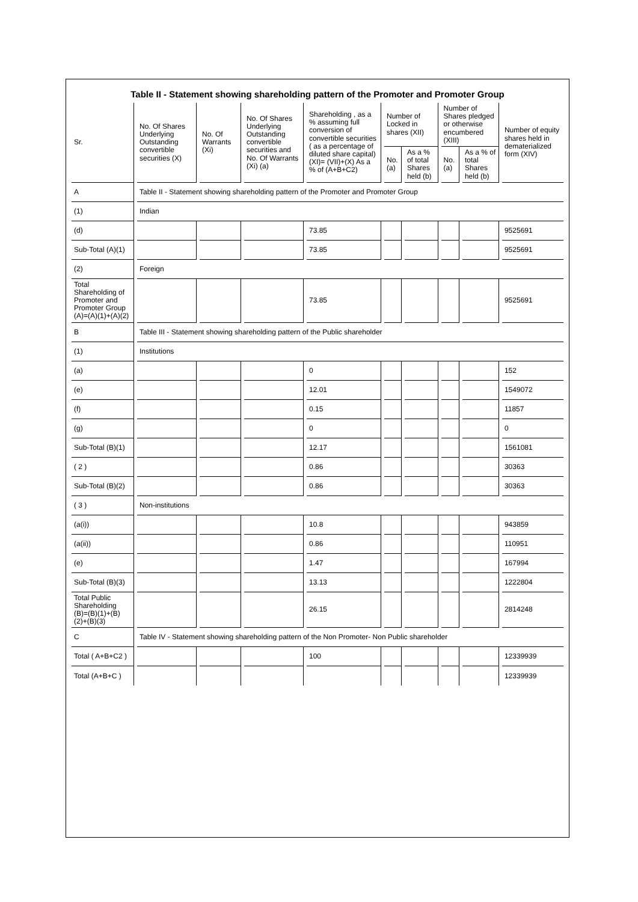Table II - Statement showing shareholding pattern of the Promoter and Promoter Group
| Sr. | No. Of Shares Underlying Outstanding convertible securities (X) | No. Of Warrants (Xi) | No. Of Shares Underlying Outstanding convertible securities and No. Of Warrants (Xi) (a) | Shareholding , as a % assuming full conversion of convertible securities ( as a percentage of diluted share capital) (XI)= (VII)+(X) As a % of (A+B+C2) | Number of Locked in shares (XII) | | Number of Shares pledged or otherwise encumbered (XIII) | | Number of equity shares held in dematerialized form (XIV) |
| --- | --- | --- | --- | --- | --- | --- | --- | --- | --- |
| | | | | | No. (a) | As a % of total Shares held (b) | No. (a) | As a % of total Shares held (b) | |
| A | Table II - Statement showing shareholding pattern of the Promoter and Promoter Group | | | | | | | | |
| (1) | Indian | | | | | | | | |
| (d) | | | | 73.85 | | | | | 9525691 |
| Sub-Total (A)(1) | | | | 73.85 | | | | | 9525691 |
| (2) | Foreign | | | | | | | | |
| Total Shareholding of Promoter and Promoter Group (A)=(A)(1)+(A)(2) | | | | 73.85 | | | | | 9525691 |
| B | Table III - Statement showing shareholding pattern of the Public shareholder | | | | | | | | |
| (1) | Institutions | | | | | | | | |
| (a) | | | | 0 | | | | | 152 |
| (e) | | | | 12.01 | | | | | 1549072 |
| (f) | | | | 0.15 | | | | | 11857 |
| (g) | | | | 0 | | | | | 0 |
| Sub-Total (B)(1) | | | | 12.17 | | | | | 1561081 |
| ( 2 ) | | | | 0.86 | | | | | 30363 |
| Sub-Total (B)(2) | | | | 0.86 | | | | | 30363 |
| ( 3 ) | Non-institutions | | | | | | | | |
| (a(i)) | | | | 10.8 | | | | | 943859 |
| (a(ii)) | | | | 0.86 | | | | | 110951 |
| (e) | | | | 1.47 | | | | | 167994 |
| Sub-Total (B)(3) | | | | 13.13 | | | | | 1222804 |
| Total Public Shareholding (B)=(B)(1)+(B)(2)+(B)(3) | | | | 26.15 | | | | | 2814248 |
| C | Table IV - Statement showing shareholding pattern of the Non Promoter- Non Public shareholder | | | | | | | | |
| Total ( A+B+C2 ) | | | | 100 | | | | | 12339939 |
| Total (A+B+C ) | | | | | | | | | 12339939 |